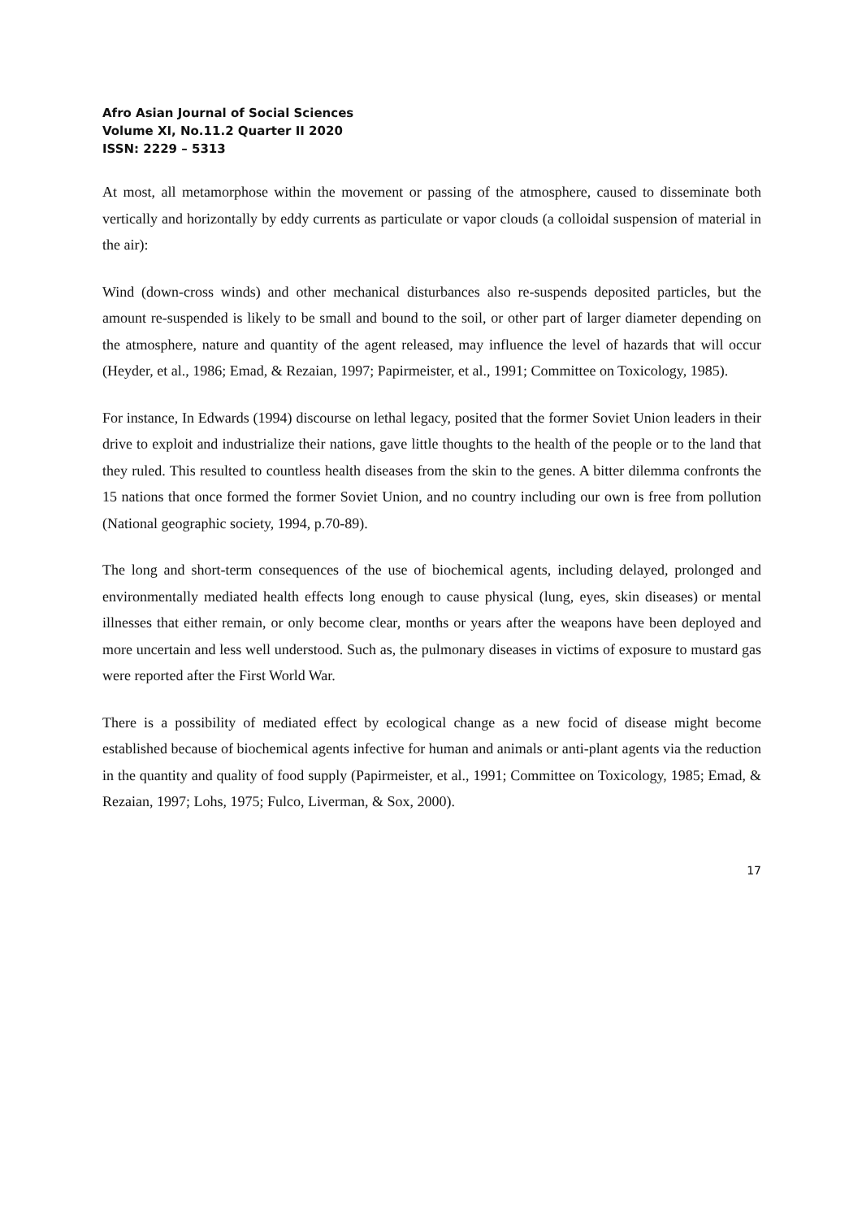Afro Asian Journal of Social Sciences
Volume XI, No.11.2 Quarter II 2020
ISSN: 2229 – 5313
At most, all metamorphose within the movement or passing of the atmosphere, caused to disseminate both vertically and horizontally by eddy currents as particulate or vapor clouds (a colloidal suspension of material in the air):
Wind (down-cross winds) and other mechanical disturbances also re-suspends deposited particles, but the amount re-suspended is likely to be small and bound to the soil, or other part of larger diameter depending on the atmosphere, nature and quantity of the agent released, may influence the level of hazards that will occur (Heyder, et al., 1986; Emad, & Rezaian, 1997; Papirmeister, et al., 1991; Committee on Toxicology, 1985).
For instance, In Edwards (1994) discourse on lethal legacy, posited that the former Soviet Union leaders in their drive to exploit and industrialize their nations, gave little thoughts to the health of the people or to the land that they ruled. This resulted to countless health diseases from the skin to the genes. A bitter dilemma confronts the 15 nations that once formed the former Soviet Union, and no country including our own is free from pollution (National geographic society, 1994, p.70-89).
The long and short-term consequences of the use of biochemical agents, including delayed, prolonged and environmentally mediated health effects long enough to cause physical (lung, eyes, skin diseases) or mental illnesses that either remain, or only become clear, months or years after the weapons have been deployed and more uncertain and less well understood. Such as, the pulmonary diseases in victims of exposure to mustard gas were reported after the First World War.
There is a possibility of mediated effect by ecological change as a new focid of disease might become established because of biochemical agents infective for human and animals or anti-plant agents via the reduction in the quantity and quality of food supply (Papirmeister, et al., 1991; Committee on Toxicology, 1985; Emad, & Rezaian, 1997; Lohs, 1975; Fulco, Liverman, & Sox, 2000).
17